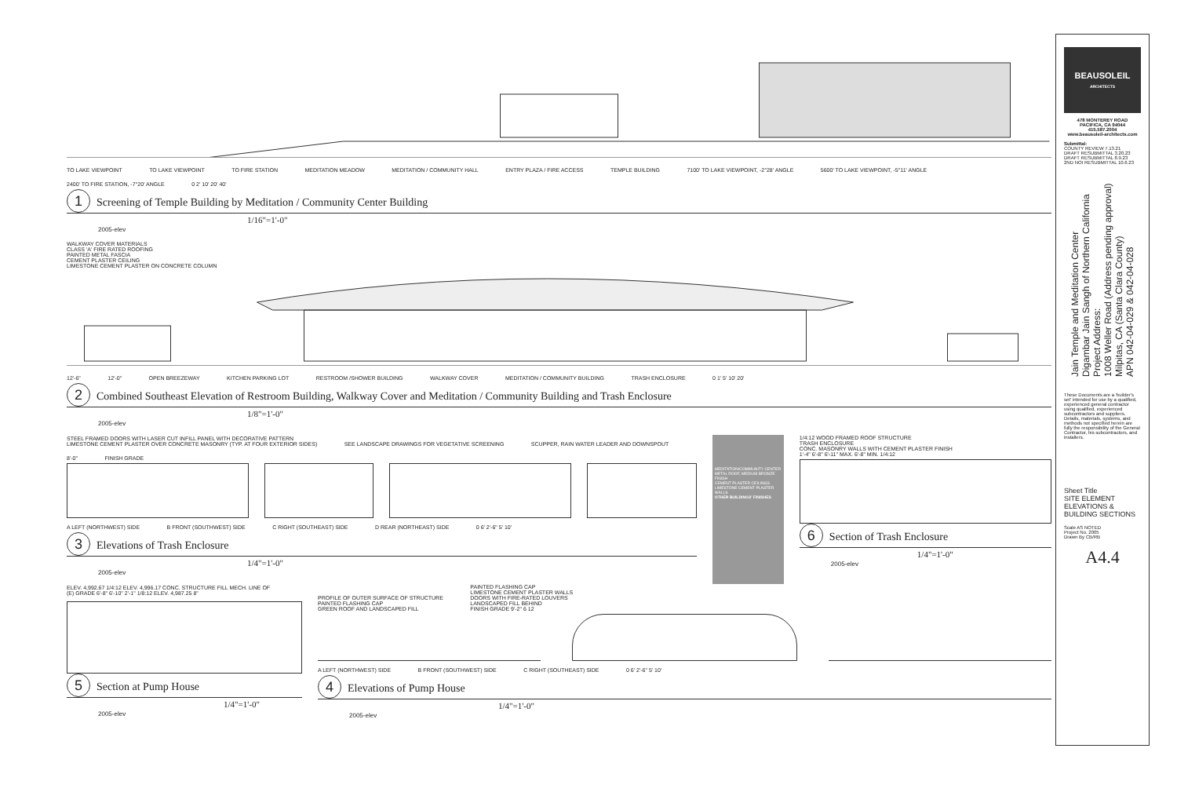TO LAKE VIEWPOINT TO LAKE VIEWPOINT TO FIRE STATION MEDITATION MEADOW MEDITATION / COMMUNITY HALL ENTRY PLAZA / FIRE ACCESS TEMPLE BUILDING 7100' TO LAKE VIEWPOINT, -2°28' ANGLE 5600' TO LAKE VIEWPOINT, -5°11' ANGLE 2400' TO FIRE STATION, -7°20' ANGLE 0 2' 10' 20' 40'
1 Screening of Temple Building by Meditation / Community Center Building
1/16"=1'-0"
2005-elev
WALKWAY COVER MATERIALS
CLASS 'A' FIRE RATED ROOFING
PAINTED METAL FASCIA
CEMENT PLASTER CEILING
LIMESTONE CEMENT PLASTER ON CONCRETE COLUMN
12'-6" 12'-0" OPEN BREEZEWAY KITCHEN PARKING LOT RESTROOM /SHOWER BUILDING WALKWAY COVER MEDITATION / COMMUNITY BUILDING TRASH ENCLOSURE 0 1' 5' 10' 20'
2 Combined Southeast Elevation of Restroom Building, Walkway Cover and Meditation / Community Building and Trash Enclosure
1/8"=1'-0"
2005-elev
STEEL FRAMED DOORS WITH LASER CUT INFILL PANEL WITH DECORATIVE PATTERN
LIMESTONE CEMENT PLASTER OVER CONCRETE MASONRY (TYP. AT FOUR EXTERIOR SIDES)
SEE LANDSCAPE DRAWINGS FOR VEGETATIVE SCREENING SCUPPER, RAIN WATER LEADER AND DOWNSPOUT 8'-0" FINISH GRADE A LEFT (NORTHWEST) SIDE B FRONT (SOUTHWEST) SIDE C RIGHT (SOUTHEAST) SIDE D REAR (NORTHEAST) SIDE 0 6' 2'-6" 5' 10'
3 Elevations of Trash Enclosure
1/4"=1'-0"
2005-elev
MEDITATION/COMMUNITY CENTER METAL ROOF, MEDIUM BRONZE FINISH
CEMENT PLASTER CEILINGS
LIMESTONE CEMENT PLASTER WALLS
OTHER BUILDINGS' FINISHES
1/4:12 WOOD FRAMED ROOF STRUCTURE
TRASH ENCLOSURE
CONC. MASONRY WALLS WITH CEMENT PLASTER FINISH
1'-4" 6'-8" 6'-11" MAX. 6'-8" MIN. 1/4:12
6 Section of Trash Enclosure
1/4"=1'-0"
2005-elev
ELEV. 4,992.67 1/4:12 ELEV. 4,996.17 CONC. STRUCTURE FILL MECH. LINE OF (E) GRADE 6'-8" 6'-10" 2'-1" 1/8:12 ELEV. 4,987.25 8"
5 Section at Pump House
1/4"=1'-0"
2005-elev
PROFILE OF OUTER SURFACE OF STRUCTURE
PAINTED FLASHING CAP
GREEN ROOF AND LANDSCAPED FILL
PAINTED FLASHING CAP
LIMESTONE CEMENT PLASTER WALLS
DOORS WITH FIRE-RATED LOUVERS
LANDSCAPED FILL BEHIND
FINISH GRADE 9'-2" 6 12
A LEFT (NORTHWEST) SIDE B FRONT (SOUTHWEST) SIDE C RIGHT (SOUTHEAST) SIDE 0 6' 2'-6" 5' 10'
4 Elevations of Pump House
1/4"=1'-0"
2005-elev
BEAUSOLEIL
ARCHITECTS
478 MONTEREY ROAD
PACIFICA, CA 94044
415.587.2004
www.beausoleil-architects.com
Submittal:
COUNTY REVIEW 7.13.21
DRAFT RESUBMITTAL 3.20.23
DRAFT RESUBMITTAL 8.9.23
2ND NOI RESUBMITTAL 10.6.23
Jain Temple and Meditation Center
Digambar Jain Sangh of Northern California
Project Address:
1008 Weller Road (Address pending approval)
Milpitas, CA (Santa Clara County)
APN 042-04-029 & 042-04-028
These Documents are a 'builder's set' intended for use by a qualified, experienced general contractor using qualified, experienced subcontractors and suppliers. Details, materials, systems, and methods not specified herein are fully the responsibility of the General Contractor, his subcontractors, and installers.
Sheet Title
SITE ELEMENT ELEVATIONS & BUILDING SECTIONS
Scale AS NOTED
Project No. 2005
Drawn By CB/RB
A4.4